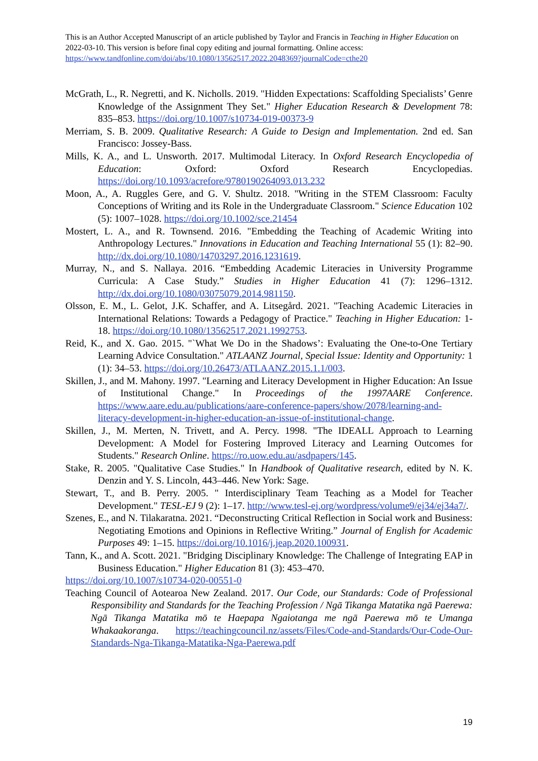This is an Author Accepted Manuscript of an article published by Taylor and Francis in Teaching in Higher Education on 2022-03-10. This version is before final copy editing and journal formatting. Online access: https://www.tandfonline.com/doi/abs/10.1080/13562517.2022.2048369?journalCode=cthe20
McGrath, L., R. Negretti, and K. Nicholls. 2019. "Hidden Expectations: Scaffolding Specialists’ Genre Knowledge of the Assignment They Set." Higher Education Research & Development 78: 835–853. https://doi.org/10.1007/s10734-019-00373-9
Merriam, S. B. 2009. Qualitative Research: A Guide to Design and Implementation. 2nd ed. San Francisco: Jossey-Bass.
Mills, K. A., and L. Unsworth. 2017. Multimodal Literacy. In Oxford Research Encyclopedia of Education: Oxford: Oxford Research Encyclopedias. https://doi.org/10.1093/acrefore/9780190264093.013.232
Moon, A., A. Ruggles Gere, and G. V. Shultz. 2018. "Writing in the STEM Classroom: Faculty Conceptions of Writing and its Role in the Undergraduate Classroom." Science Education 102 (5): 1007–1028. https://doi.org/10.1002/sce.21454
Mostert, L. A., and R. Townsend. 2016. "Embedding the Teaching of Academic Writing into Anthropology Lectures." Innovations in Education and Teaching International 55 (1): 82–90. http://dx.doi.org/10.1080/14703297.2016.1231619.
Murray, N., and S. Nallaya. 2016. “Embedding Academic Literacies in University Programme Curricula: A Case Study.” Studies in Higher Education 41 (7): 1296–1312. http://dx.doi.org/10.1080/03075079.2014.981150.
Olsson, E. M., L. Gelot, J.K. Schaffer, and A. Litsegård. 2021. "Teaching Academic Literacies in International Relations: Towards a Pedagogy of Practice." Teaching in Higher Education: 1-18. https://doi.org/10.1080/13562517.2021.1992753.
Reid, K., and X. Gao. 2015. "`What We Do in the Shadows’: Evaluating the One-to-One Tertiary Learning Advice Consultation." ATLAANZ Journal, Special Issue: Identity and Opportunity: 1 (1): 34–53. https://doi.org/10.26473/ATLAANZ.2015.1.1/003.
Skillen, J., and M. Mahony. 1997. "Learning and Literacy Development in Higher Education: An Issue of Institutional Change." In Proceedings of the 1997AARE Conference. https://www.aare.edu.au/publications/aare-conference-papers/show/2078/learning-and-literacy-development-in-higher-education-an-issue-of-institutional-change.
Skillen, J., M. Merten, N. Trivett, and A. Percy. 1998. "The IDEALL Approach to Learning Development: A Model for Fostering Improved Literacy and Learning Outcomes for Students." Research Online. https://ro.uow.edu.au/asdpapers/145.
Stake, R. 2005. "Qualitative Case Studies." In Handbook of Qualitative research, edited by N. K. Denzin and Y. S. Lincoln, 443–446. New York: Sage.
Stewart, T., and B. Perry. 2005. " Interdisciplinary Team Teaching as a Model for Teacher Development." TESL-EJ 9 (2): 1–17. http://www.tesl-ej.org/wordpress/volume9/ej34/ej34a7/.
Szenes, E., and N. Tilakaratna. 2021. “Deconstructing Critical Reflection in Social work and Business: Negotiating Emotions and Opinions in Reflective Writing.” Journal of English for Academic Purposes 49: 1–15. https://doi.org/10.1016/j.jeap.2020.100931.
Tann, K., and A. Scott. 2021. "Bridging Disciplinary Knowledge: The Challenge of Integrating EAP in Business Education." Higher Education 81 (3): 453–470.
https://doi.org/10.1007/s10734-020-00551-0
Teaching Council of Aotearoa New Zealand. 2017. Our Code, our Standards: Code of Professional Responsibility and Standards for the Teaching Profession / Ngā Tikanga Matatika ngā Paerewa: Ngā Tikanga Matatika mō te Haepapa Ngaiotanga me ngā Paerewa mō te Umanga Whakaakoranga. https://teachingcouncil.nz/assets/Files/Code-and-Standards/Our-Code-Our-Standards-Nga-Tikanga-Matatika-Nga-Paerewa.pdf
19